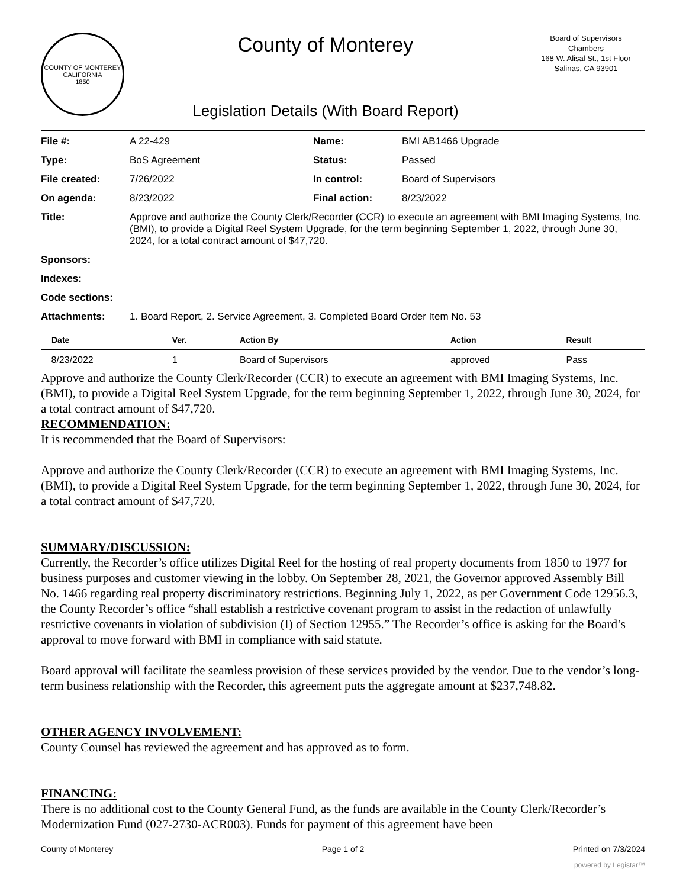COUNTY OF MONTEREY CALIFORNIA
1850
County of Monterey
Legislation Details (With Board Report)
Board of Supervisors
Chambers
168 W. Alisal St., 1st Floor
Salinas, CA 93901
| File #: | A 22-429 | Name: | BMI AB1466 Upgrade |
| Type: | BoS Agreement | Status: | Passed |
| File created: | 7/26/2022 | In control: | Board of Supervisors |
| On agenda: | 8/23/2022 | Final action: | 8/23/2022 |
| Title: | Approve and authorize the County Clerk/Recorder (CCR) to execute an agreement with BMI Imaging Systems, Inc. (BMI), to provide a Digital Reel System Upgrade, for the term beginning September 1, 2022, through June 30, 2024, for a total contract amount of $47,720. | | |
| Sponsors: | | | |
| Indexes: | | | |
| Code sections: | | | |
| Attachments: | 1. Board Report, 2. Service Agreement, 3. Completed Board Order Item No. 53 | | |
| Date | Ver. | Action By | Action | Result |
| --- | --- | --- | --- | --- |
| 8/23/2022 | 1 | Board of Supervisors | approved | Pass |
Approve and authorize the County Clerk/Recorder (CCR) to execute an agreement with BMI Imaging Systems, Inc. (BMI), to provide a Digital Reel System Upgrade, for the term beginning September 1, 2022, through June 30, 2024, for a total contract amount of $47,720.
RECOMMENDATION:
It is recommended that the Board of Supervisors:
Approve and authorize the County Clerk/Recorder (CCR) to execute an agreement with BMI Imaging Systems, Inc. (BMI), to provide a Digital Reel System Upgrade, for the term beginning September 1, 2022, through June 30, 2024, for a total contract amount of $47,720.
SUMMARY/DISCUSSION:
Currently, the Recorder’s office utilizes Digital Reel for the hosting of real property documents from 1850 to 1977 for business purposes and customer viewing in the lobby. On September 28, 2021, the Governor approved Assembly Bill No. 1466 regarding real property discriminatory restrictions. Beginning July 1, 2022, as per Government Code 12956.3, the County Recorder’s office “shall establish a restrictive covenant program to assist in the redaction of unlawfully restrictive covenants in violation of subdivision (I) of Section 12955.” The Recorder’s office is asking for the Board’s approval to move forward with BMI in compliance with said statute.
Board approval will facilitate the seamless provision of these services provided by the vendor. Due to the vendor’s long-term business relationship with the Recorder, this agreement puts the aggregate amount at $237,748.82.
OTHER AGENCY INVOLVEMENT:
County Counsel has reviewed the agreement and has approved as to form.
FINANCING:
There is no additional cost to the County General Fund, as the funds are available in the County Clerk/Recorder’s Modernization Fund (027-2730-ACR003). Funds for payment of this agreement have been
County of Monterey Page 1 of 2 Printed on 7/3/2024
powered by Legistar™